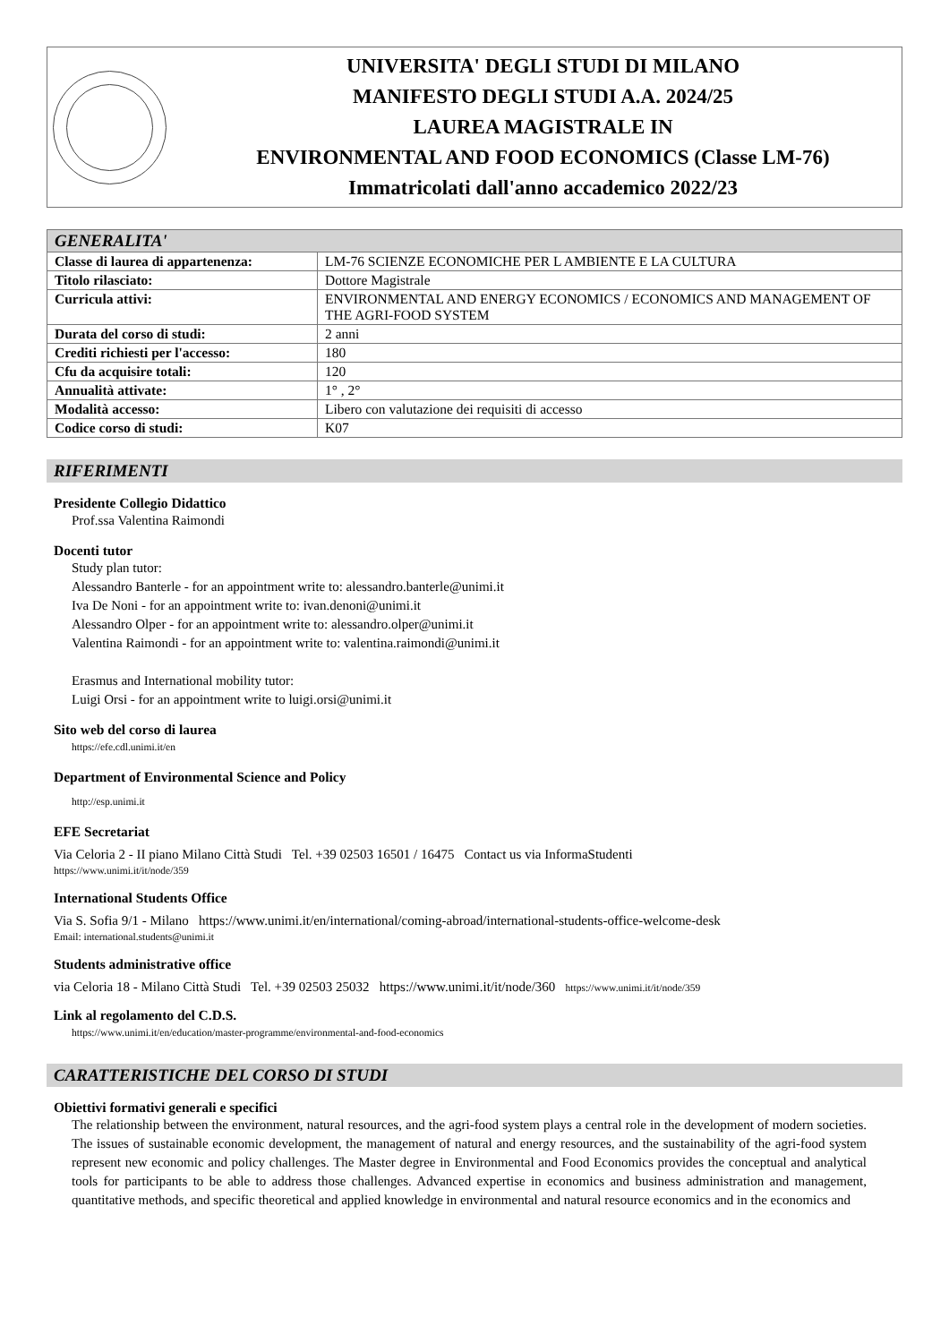UNIVERSITA' DEGLI STUDI DI MILANO
MANIFESTO DEGLI STUDI A.A. 2024/25
LAUREA MAGISTRALE IN
ENVIRONMENTAL AND FOOD ECONOMICS (Classe LM-76)
Immatricolati dall'anno accademico 2022/23
| GENERALITA' | |
| --- | --- |
| Classe di laurea di appartenenza: | LM-76 SCIENZE ECONOMICHE PER L AMBIENTE E LA CULTURA |
| Titolo rilasciato: | Dottore Magistrale |
| Curricula attivi: | ENVIRONMENTAL AND ENERGY ECONOMICS / ECONOMICS AND MANAGEMENT OF THE AGRI-FOOD SYSTEM |
| Durata del corso di studi: | 2 anni |
| Crediti richiesti per l'accesso: | 180 |
| Cfu da acquisire totali: | 120 |
| Annualità attivate: | 1° , 2° |
| Modalità accesso: | Libero con valutazione dei requisiti di accesso |
| Codice corso di studi: | K07 |
RIFERIMENTI
Presidente Collegio Didattico
Prof.ssa Valentina Raimondi
Docenti tutor
Study plan tutor:
Alessandro Banterle - for an appointment write to: alessandro.banterle@unimi.it
Iva De Noni - for an appointment write to: ivan.denoni@unimi.it
Alessandro Olper - for an appointment write to: alessandro.olper@unimi.it
Valentina Raimondi - for an appointment write to: valentina.raimondi@unimi.it
Erasmus and International mobility tutor:
Luigi Orsi - for an appointment write to luigi.orsi@unimi.it
Sito web del corso di laurea
https://efe.cdl.unimi.it/en
Department of Environmental Science and Policy
http://esp.unimi.it
EFE Secretariat
Via Celoria 2 - II piano Milano Città Studi Tel. +39 02503 16501 / 16475 Contact us via InformaStudenti
https://www.unimi.it/it/node/359
International Students Office
Via S. Sofia 9/1 - Milano https://www.unimi.it/en/international/coming-abroad/international-students-office-welcome-desk
Email: international.students@unimi.it
Students administrative office
via Celoria 18 - Milano Città Studi Tel. +39 02503 25032 https://www.unimi.it/it/node/360 https://www.unimi.it/it/node/359
Link al regolamento del C.D.S.
https://www.unimi.it/en/education/master-programme/environmental-and-food-economics
CARATTERISTICHE DEL CORSO DI STUDI
Obiettivi formativi generali e specifici
The relationship between the environment, natural resources, and the agri-food system plays a central role in the development of modern societies. The issues of sustainable economic development, the management of natural and energy resources, and the sustainability of the agri-food system represent new economic and policy challenges. The Master degree in Environmental and Food Economics provides the conceptual and analytical tools for participants to be able to address those challenges. Advanced expertise in economics and business administration and management, quantitative methods, and specific theoretical and applied knowledge in environmental and natural resource economics and in the economics and